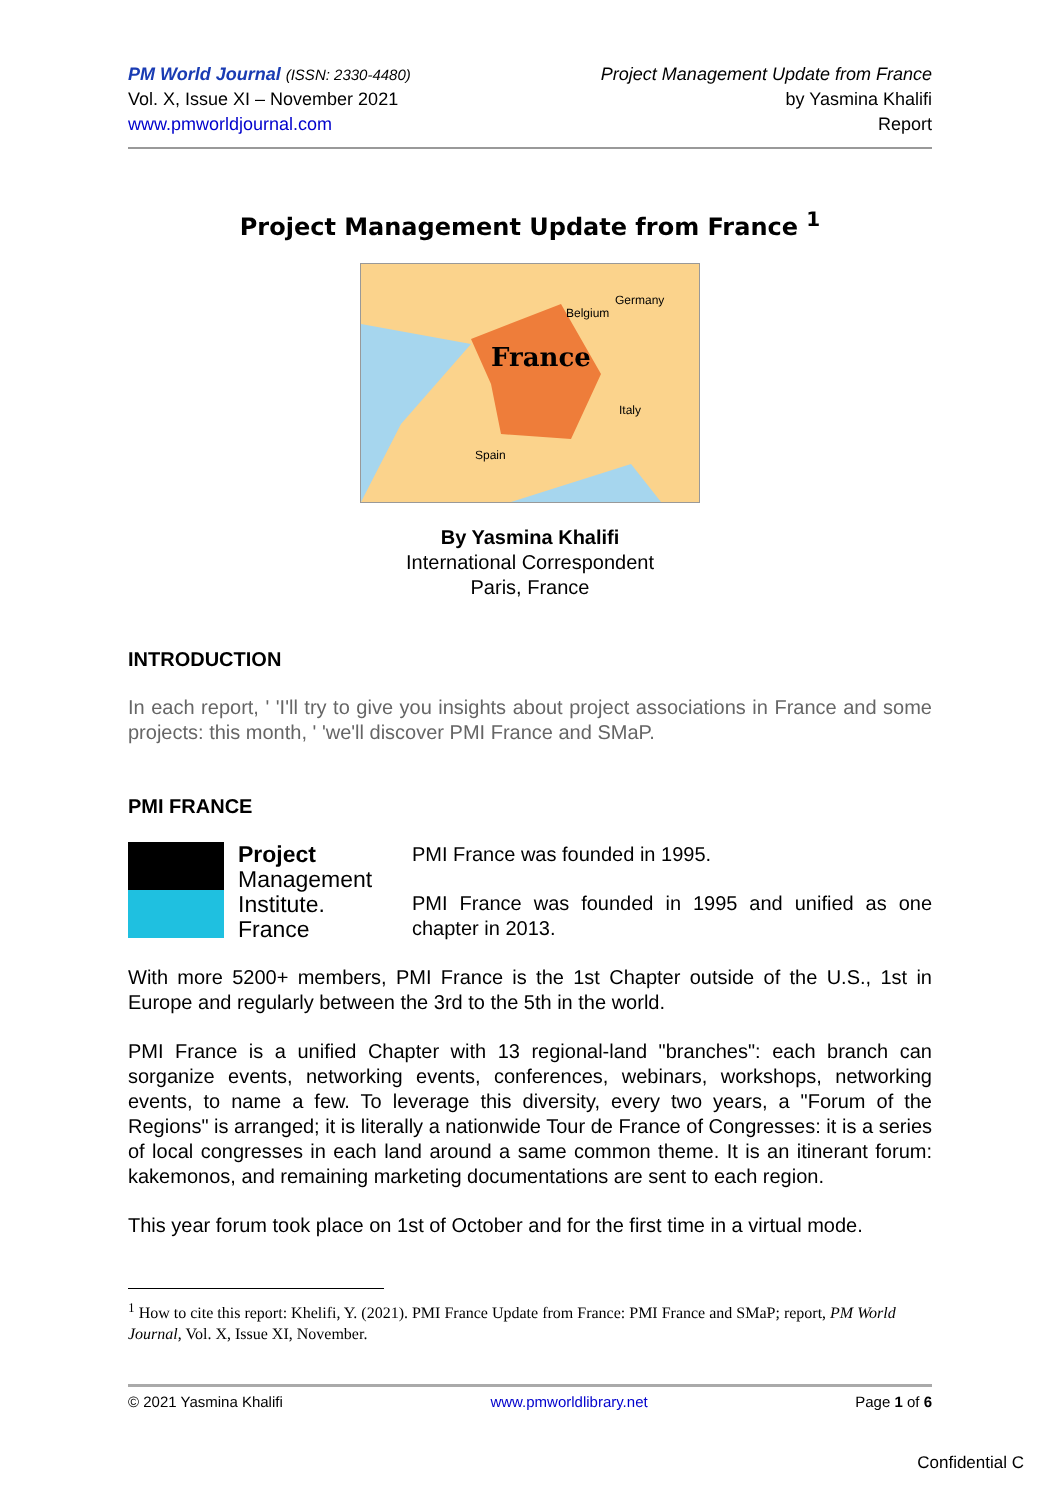PM World Journal (ISSN: 2330-4480)
Vol. X, Issue XI – November 2021
www.pmworldjournal.com
Project Management Update from France
by Yasmina Khalifi
Report
Project Management Update from France <sup>1</sup>
France
Germany
Belgium
Spain
Italy
By Yasmina Khalifi
International Correspondent
Paris, France
INTRODUCTION
In each report, ' 'I'll try to give you insights about project associations in France and some projects: this month, ' 'we'll discover PMI France and SMaP.
PMI FRANCE
Project
Management
Institute.
France
PMI France was founded in 1995.
PMI France was founded in 1995 and unified as one chapter in 2013.
With more 5200+ members, PMI France is the 1st Chapter outside of the U.S., 1st in Europe and regularly between the 3rd to the 5th in the world.
PMI France is a unified Chapter with 13 regional-land "branches": each branch can sorganize events, networking events, conferences, webinars, workshops, networking events, to name a few. To leverage this diversity, every two years, a "Forum of the Regions" is arranged; it is literally a nationwide Tour de France of Congresses: it is a series of local congresses in each land around a same common theme. It is an itinerant forum: kakemonos, and remaining marketing documentations are sent to each region.
This year forum took place on 1st of October and for the first time in a virtual mode.
<sup>1</sup> How to cite this report: Khelifi, Y. (2021). PMI France Update from France: PMI France and SMaP; report, PM World Journal, Vol. X, Issue XI, November.
© 2021 Yasmina Khalifi www.pmworldlibrary.net Page 1 of 6
Confidential C